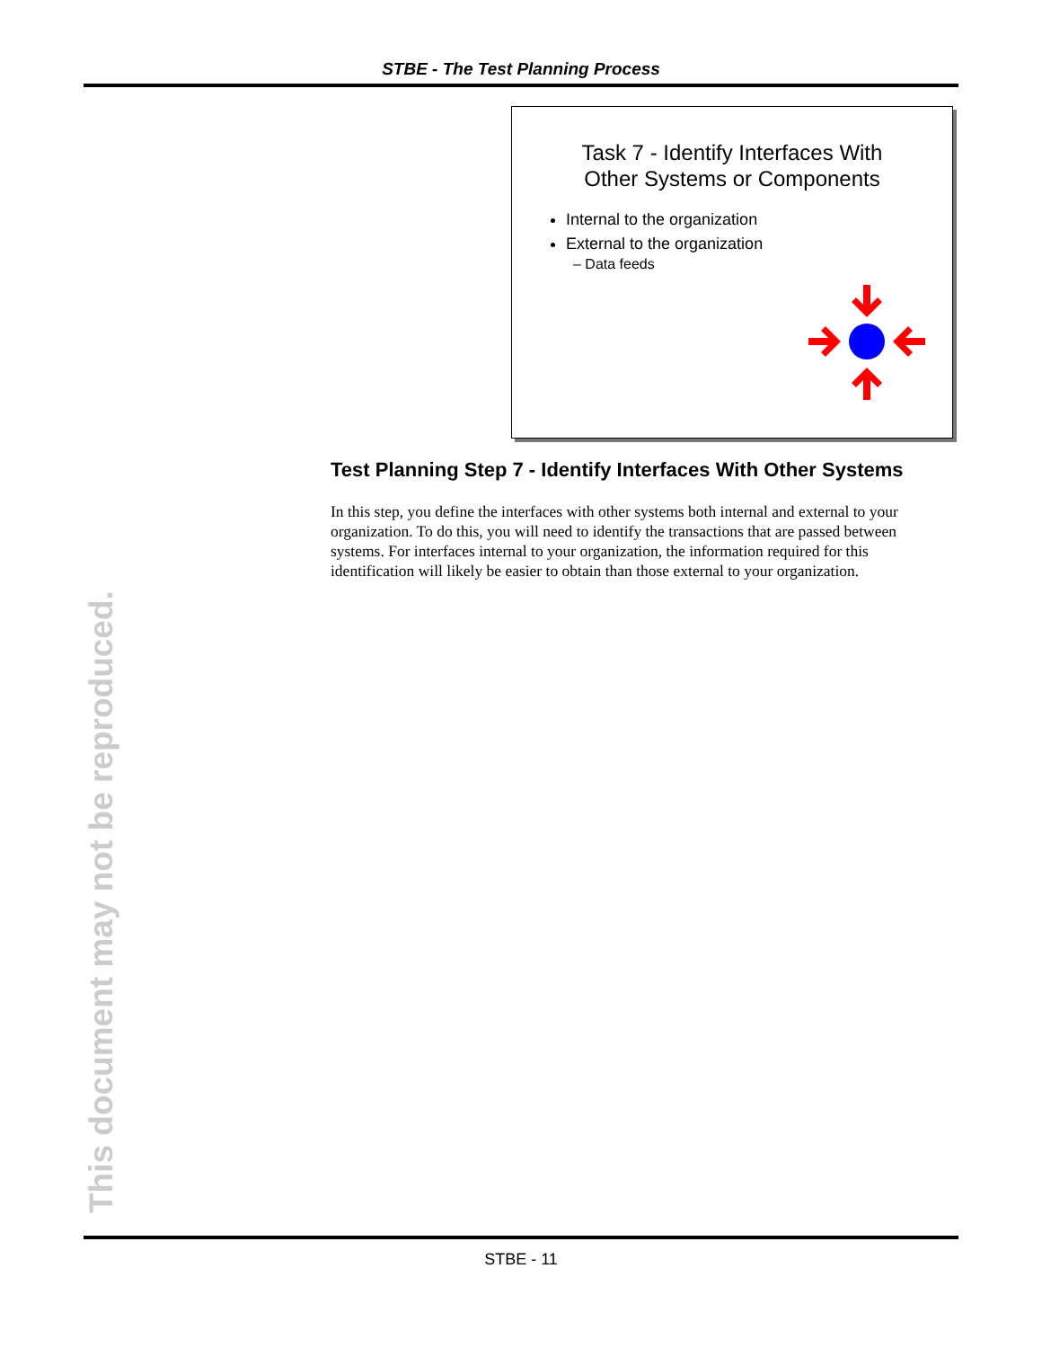STBE - The Test Planning Process
Task 7 - Identify Interfaces With
Other Systems or Components
Internal to the organization
External to the organization
– Data feeds
Test Planning Step 7 - Identify Interfaces With Other Systems
In this step, you define the interfaces with other systems both internal and external to your organization. To do this, you will need to identify the transactions that are passed between systems. For interfaces internal to your organization, the information required for this identification will likely be easier to obtain than those external to your organization.
This document may not be reproduced. STBE - 11